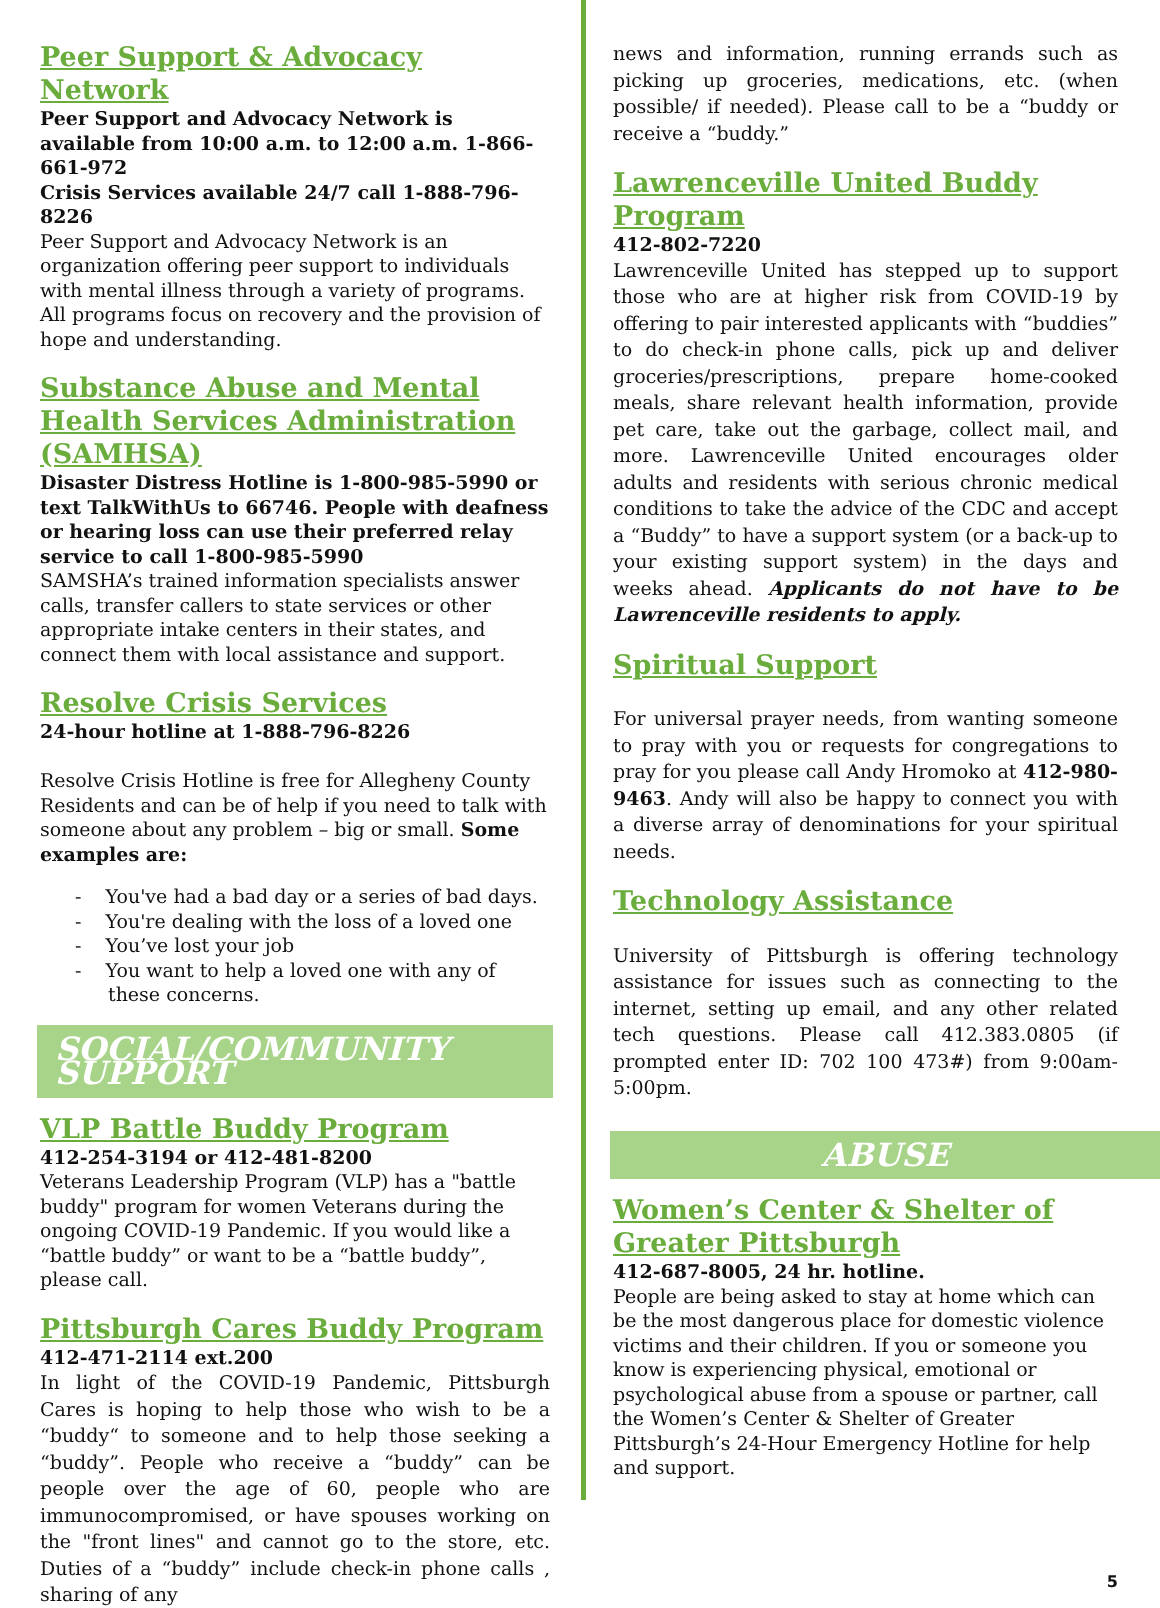Peer Support & Advocacy Network
Peer Support and Advocacy Network is available from 10:00 a.m. to 12:00 a.m. 1-866-661-972
Crisis Services available 24/7 call 1-888-796-8226
Peer Support and Advocacy Network is an organization offering peer support to individuals with mental illness through a variety of programs. All programs focus on recovery and the provision of hope and understanding.
Substance Abuse and Mental Health Services Administration (SAMHSA)
Disaster Distress Hotline is 1-800-985-5990 or text TalkWithUs to 66746. People with deafness or hearing loss can use their preferred relay service to call 1-800-985-5990
SAMSHA’s trained information specialists answer calls, transfer callers to state services or other appropriate intake centers in their states, and connect them with local assistance and support.
Resolve Crisis Services
24-hour hotline at 1-888-796-8226
Resolve Crisis Hotline is free for Allegheny County Residents and can be of help if you need to talk with someone about any problem – big or small. Some examples are:
- You've had a bad day or a series of bad days.
- You're dealing with the loss of a loved one
- You’ve lost your job
- You want to help a loved one with any of these concerns.
SOCIAL/COMMUNITY SUPPORT
VLP Battle Buddy Program
412-254-3194 or 412-481-8200
Veterans Leadership Program (VLP) has a "battle buddy" program for women Veterans during the ongoing COVID-19 Pandemic. If you would like a “battle buddy” or want to be a “battle buddy”, please call.
Pittsburgh Cares Buddy Program
412-471-2114 ext.200
In light of the COVID-19 Pandemic, Pittsburgh Cares is hoping to help those who wish to be a “buddy“ to someone and to help those seeking a “buddy”. People who receive a “buddy” can be people over the age of 60, people who are immunocompromised, or have spouses working on the "front lines" and cannot go to the store, etc. Duties of a “buddy” include check-in phone calls , sharing of any
news and information, running errands such as picking up groceries, medications, etc. (when possible/ if needed). Please call to be a “buddy or receive a “buddy.”
Lawrenceville United Buddy Program
412-802-7220
Lawrenceville United has stepped up to support those who are at higher risk from COVID-19 by offering to pair interested applicants with “buddies” to do check-in phone calls, pick up and deliver groceries/prescriptions, prepare home-cooked meals, share relevant health information, provide pet care, take out the garbage, collect mail, and more. Lawrenceville United encourages older adults and residents with serious chronic medical conditions to take the advice of the CDC and accept a “Buddy” to have a support system (or a back-up to your existing support system) in the days and weeks ahead. Applicants do not have to be Lawrenceville residents to apply.
Spiritual Support
For universal prayer needs, from wanting someone to pray with you or requests for congregations to pray for you please call Andy Hromoko at 412-980-9463. Andy will also be happy to connect you with a diverse array of denominations for your spiritual needs.
Technology Assistance
University of Pittsburgh is offering technology assistance for issues such as connecting to the internet, setting up email, and any other related tech questions. Please call 412.383.0805 (if prompted enter ID: 702 100 473#) from 9:00am-5:00pm.
ABUSE
Women’s Center & Shelter of Greater Pittsburgh
412-687-8005, 24 hr. hotline.
People are being asked to stay at home which can be the most dangerous place for domestic violence victims and their children. If you or someone you know is experiencing physical, emotional or psychological abuse from a spouse or partner, call the Women’s Center & Shelter of Greater Pittsburgh’s 24-Hour Emergency Hotline for help and support.
5